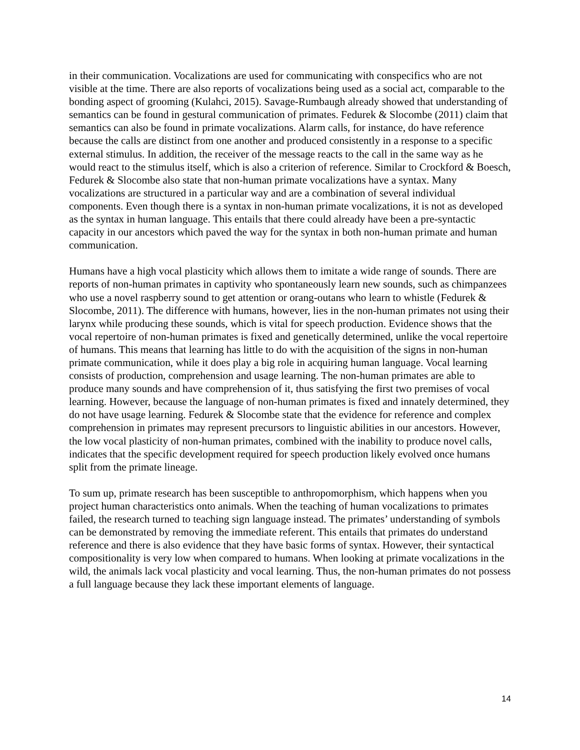in their communication. Vocalizations are used for communicating with conspecifics who are not visible at the time. There are also reports of vocalizations being used as a social act, comparable to the bonding aspect of grooming (Kulahci, 2015). Savage-Rumbaugh already showed that understanding of semantics can be found in gestural communication of primates. Fedurek & Slocombe (2011) claim that semantics can also be found in primate vocalizations. Alarm calls, for instance, do have reference because the calls are distinct from one another and produced consistently in a response to a specific external stimulus. In addition, the receiver of the message reacts to the call in the same way as he would react to the stimulus itself, which is also a criterion of reference. Similar to Crockford & Boesch, Fedurek & Slocombe also state that non-human primate vocalizations have a syntax. Many vocalizations are structured in a particular way and are a combination of several individual components. Even though there is a syntax in non-human primate vocalizations, it is not as developed as the syntax in human language. This entails that there could already have been a pre-syntactic capacity in our ancestors which paved the way for the syntax in both non-human primate and human communication.
Humans have a high vocal plasticity which allows them to imitate a wide range of sounds. There are reports of non-human primates in captivity who spontaneously learn new sounds, such as chimpanzees who use a novel raspberry sound to get attention or orang-outans who learn to whistle (Fedurek & Slocombe, 2011). The difference with humans, however, lies in the non-human primates not using their larynx while producing these sounds, which is vital for speech production. Evidence shows that the vocal repertoire of non-human primates is fixed and genetically determined, unlike the vocal repertoire of humans. This means that learning has little to do with the acquisition of the signs in non-human primate communication, while it does play a big role in acquiring human language. Vocal learning consists of production, comprehension and usage learning. The non-human primates are able to produce many sounds and have comprehension of it, thus satisfying the first two premises of vocal learning. However, because the language of non-human primates is fixed and innately determined, they do not have usage learning. Fedurek & Slocombe state that the evidence for reference and complex comprehension in primates may represent precursors to linguistic abilities in our ancestors. However, the low vocal plasticity of non-human primates, combined with the inability to produce novel calls, indicates that the specific development required for speech production likely evolved once humans split from the primate lineage.
To sum up, primate research has been susceptible to anthropomorphism, which happens when you project human characteristics onto animals. When the teaching of human vocalizations to primates failed, the research turned to teaching sign language instead. The primates’ understanding of symbols can be demonstrated by removing the immediate referent. This entails that primates do understand reference and there is also evidence that they have basic forms of syntax. However, their syntactical compositionality is very low when compared to humans. When looking at primate vocalizations in the wild, the animals lack vocal plasticity and vocal learning. Thus, the non-human primates do not possess a full language because they lack these important elements of language.
14